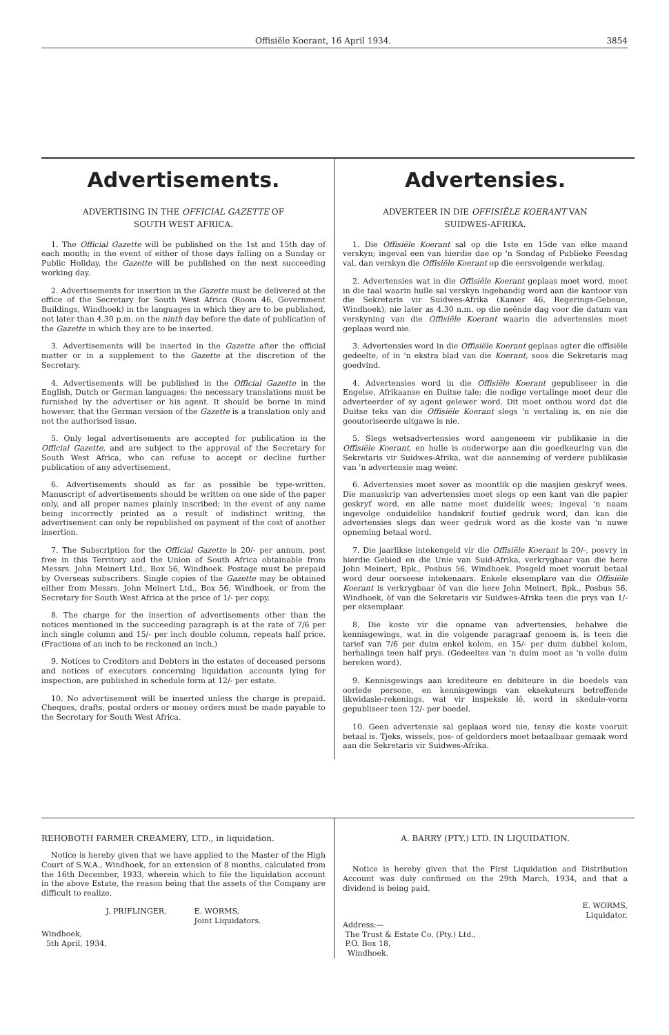Offisiële Koerant, 16 April 1934. 3854
Advertisements.
ADVERTISING IN THE OFFICIAL GAZETTE OF
SOUTH WEST AFRICA.
1. The Official Gazette will be published on the 1st and 15th day of each month; in the event of either of those days falling on a Sunday or Public Holiday, the Gazette will be published on the next succeeding working day.
2. Advertisements for insertion in the Gazette must be delivered at the office of the Secretary for South West Africa (Room 46, Government Buildings, Windhoek) in the languages in which they are to be published, not later than 4.30 p.m. on the ninth day before the date of publication of the Gazette in which they are to be inserted.
3. Advertisements will be inserted in the Gazette after the official matter or in a supplement to the Gazette at the discretion of the Secretary.
4. Advertisements will be published in the Official Gazette in the English, Dutch or German languages; the necessary translations must be furnished by the advertiser or his agent. It should be borne in mind however, that the German version of the Gazette is a translation only and not the authorised issue.
5. Only legal advertisements are accepted for publication in the Official Gazette, and are subject to the approval of the Secretary for South West Africa, who can refuse to accept or decline further publication of any advertisement.
6. Advertisements should as far as possible be type-written. Manuscript of advertisements should be written on one side of the paper only, and all proper names plainly inscribed; in the event of any name being incorrectly printed as a result of indistinct writing, the advertisement can only be republished on payment of the cost of another insertion.
7. The Subscription for the Official Gazette is 20/- per annum, post free in this Territory and the Union of South Africa obtainable from Messrs. John Meinert Ltd., Box 56, Windhoek. Postage must be prepaid by Overseas subscribers. Single copies of the Gazette may be obtained either from Messrs. John Meinert Ltd., Box 56, Windhoek, or from the Secretary for South West Africa at the price of 1/- per copy.
8. The charge for the insertion of advertisements other than the notices mentioned in the succeeding paragraph is at the rate of 7/6 per inch single column and 15/- per inch double column, repeats half price. (Fractions of an inch to be reckoned an inch.)
9. Notices to Creditors and Debtors in the estates of deceased persons and notices of executors concerning liquidation accounts lying for inspection, are published in schedule form at 12/- per estate.
10. No advertisement will be inserted unless the charge is prepaid. Cheques, drafts, postal orders or money orders must be made payable to the Secretary for South West Africa.
Advertensies.
ADVERTEER IN DIE OFFISIËLE KOERANT VAN
SUIDWES-AFRIKA.
1. Die Offisiële Koerant sal op die 1ste en 15de van elke maand verskyn; ingeval een van hierdie dae op 'n Sondag of Publieke Feesdag val, dan verskyn die Offisiële Koerant op die eersvolgende werkdag.
2. Advertensies wat in die Offisiële Koerant geplaas moet word, moet in die taal waarin hulle sal verskyn ingehandig word aan die kantoor van die Sekretaris vir Suidwes-Afrika (Kamer 46, Regerings-Geboue, Windhoek), nie later as 4.30 n.m. op die neënde dag voor die datum van verskyning van die Offisiële Koerant waarin die advertensies moet geplaas word nie.
3. Advertensies word in die Offisiële Koerant geplaas agter die offisiële gedeelte, of in 'n ekstra blad van die Koerant, soos die Sekretaris mag goedvind.
4. Advertensies word in die Offisiële Koerant gepubliseer in die Engelse, Afrikaanse en Duitse tale; die nodige vertalinge moet deur die adverteerder of sy agent gelewer word. Dit moet onthou word dat die Duitse teks van die Offisiële Koerant slegs 'n vertaling is, en nie die geoutoriseerde uitgawe is nie.
5. Slegs wetsadvertensies word aangeneem vir publikasie in die Offisiële Koerant, en hulle is onderworpe aan die goedkeuring van die Sekretaris vir Suidwes-Afrika, wat die aanneming of verdere publikasie van 'n advertensie mag weier.
6. Advertensies moet sover as moontlik op die masjien geskryf wees. Die manuskrip van advertensies moet slegs op een kant van die papier geskryf word, en alle name moet duidelik wees; ingeval 'n naam ingevolge onduidelike handskrif foutief gedruk word, dan kan die advertensies slegs dan weer gedruk word as die koste van 'n nuwe opneming betaal word.
7. Die jaarlikse intekengeld vir die Offisiële Koerant is 20/-, posvry in hierdie Gebied en die Unie van Suid-Afrika, verkrygbaar van die here John Meinert, Bpk., Posbus 56, Windhoek. Posgeld moet vooruit betaal word deur oorseese intekenaars. Enkele eksemplare van die Offisiële Koerant is verkrygbaar òf van die here John Meinert, Bpk., Posbus 56, Windhoek, òf van die Sekretaris vir Suidwes-Afrika teen die prys van 1/- per eksemplaar.
8. Die koste vir die opname van advertensies, behalwe die kennisgewings, wat in die volgende paragraaf genoem is, is teen die tarief van 7/6 per duim enkel kolom, en 15/- per duim dubbel kolom, herhalings teen half prys. (Gedeeltes van 'n duim moet as 'n volle duim bereken word).
9. Kennisgewings aan krediteure en debiteure in die boedels van oorlede persone, en kennisgewings van eksekuteurs betreffende likwidasie-rekenings, wat vir inspeksie lê, word in skedule-vorm gepubliseer teen 12/- per boedel.
10. Geen advertensie sal geplaas word nie, tensy die koste vooruit betaal is. Tjeks, wissels, pos- of geldorders moet betaalbaar gemaak word aan die Sekretaris vir Suidwes-Afrika.
REHOBOTH FARMER CREAMERY, LTD., in liquidation.
Notice is hereby given that we have applied to the Master of the High Court of S.W.A., Windhoek, for an extension of 8 months, calculated from the 16th December, 1933, wherein which to file the liquidation account in the above Estate, the reason being that the assets of the Company are difficult to realize.
J. PRIFLINGER, E. WORMS,
Joint Liquidators.
Windhoek,
5th April, 1934.
A. BARRY (PTY.) LTD. IN LIQUIDATION.
Notice is hereby given that the First Liquidation and Distribution Account was duly confirmed on the 29th March, 1934, and that a dividend is being paid.
E. WORMS,
Liquidator.
Address:—
The Trust & Estate Co. (Pty.) Ltd.,
P.O. Box 18,
Windhoek.